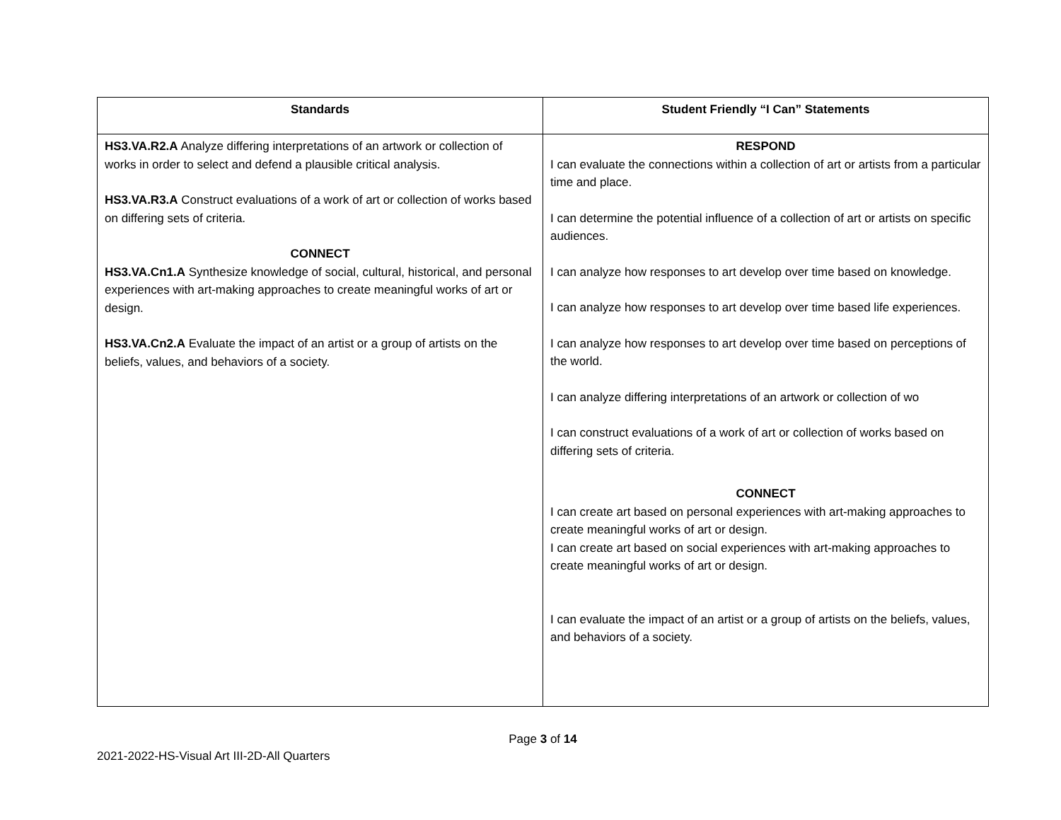| Standards | Student Friendly “I Can” Statements |
| --- | --- |
| HS3.VA.R2.A Analyze differing interpretations of an artwork or collection of works in order to select and defend a plausible critical analysis. HS3.VA.R3.A Construct evaluations of a work of art or collection of works based on differing sets of criteria. CONNECT HS3.VA.Cn1.A Synthesize knowledge of social, cultural, historical, and personal experiences with art-making approaches to create meaningful works of art or design. HS3.VA.Cn2.A Evaluate the impact of an artist or a group of artists on the beliefs, values, and behaviors of a society. | RESPOND I can evaluate the connections within a collection of art or artists from a particular time and place. I can determine the potential influence of a collection of art or artists on specific audiences. I can analyze how responses to art develop over time based on knowledge. I can analyze how responses to art develop over time based life experiences. I can analyze how responses to art develop over time based on perceptions of the world. I can analyze differing interpretations of an artwork or collection of wo I can construct evaluations of a work of art or collection of works based on differing sets of criteria. CONNECT I can create art based on personal experiences with art-making approaches to create meaningful works of art or design. I can create art based on social experiences with art-making approaches to create meaningful works of art or design. I can evaluate the impact of an artist or a group of artists on the beliefs, values, and behaviors of a society. |
Page 3 of 14
2021-2022-HS-Visual Art III-2D-All Quarters